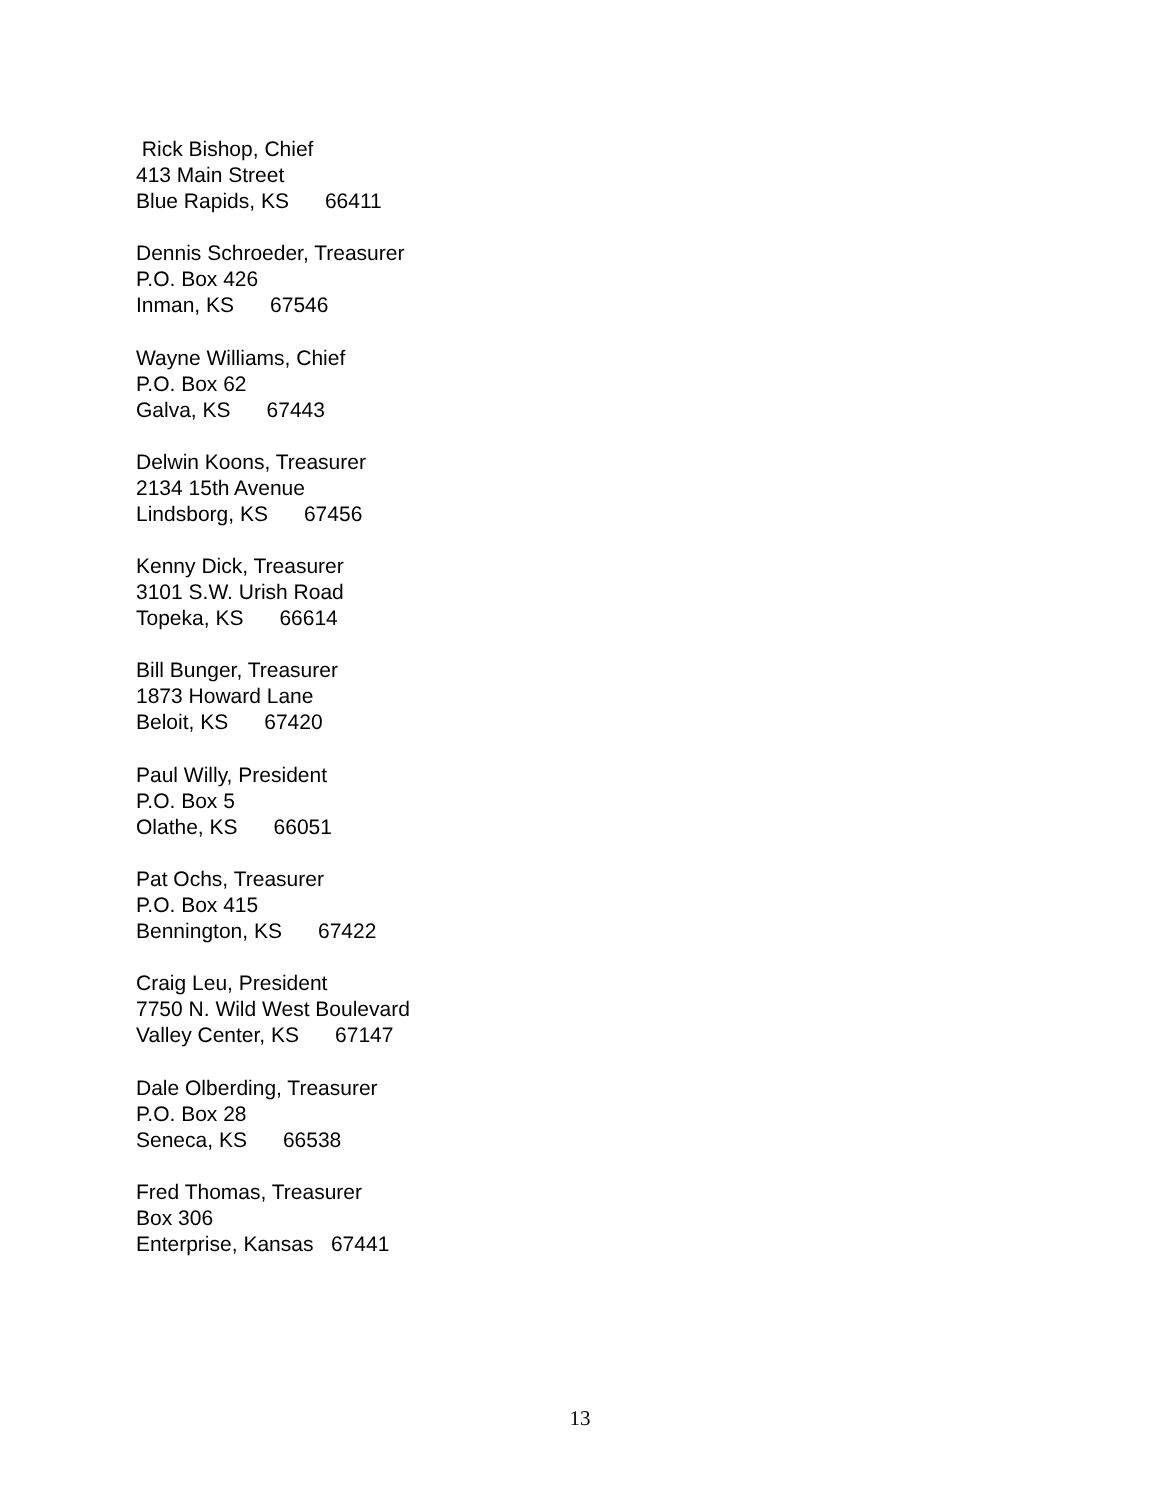Rick Bishop, Chief
413 Main Street
Blue Rapids, KS 66411
Dennis Schroeder, Treasurer
P.O. Box 426
Inman, KS 67546
Wayne Williams, Chief
P.O. Box 62
Galva, KS 67443
Delwin Koons, Treasurer
2134 15th Avenue
Lindsborg, KS 67456
Kenny Dick, Treasurer
3101 S.W. Urish Road
Topeka, KS 66614
Bill Bunger, Treasurer
1873 Howard Lane
Beloit, KS 67420
Paul Willy, President
P.O. Box 5
Olathe, KS 66051
Pat Ochs, Treasurer
P.O. Box 415
Bennington, KS 67422
Craig Leu, President
7750 N. Wild West Boulevard
Valley Center, KS 67147
Dale Olberding, Treasurer
P.O. Box 28
Seneca, KS 66538
Fred Thomas, Treasurer
Box 306
Enterprise, Kansas 67441
13